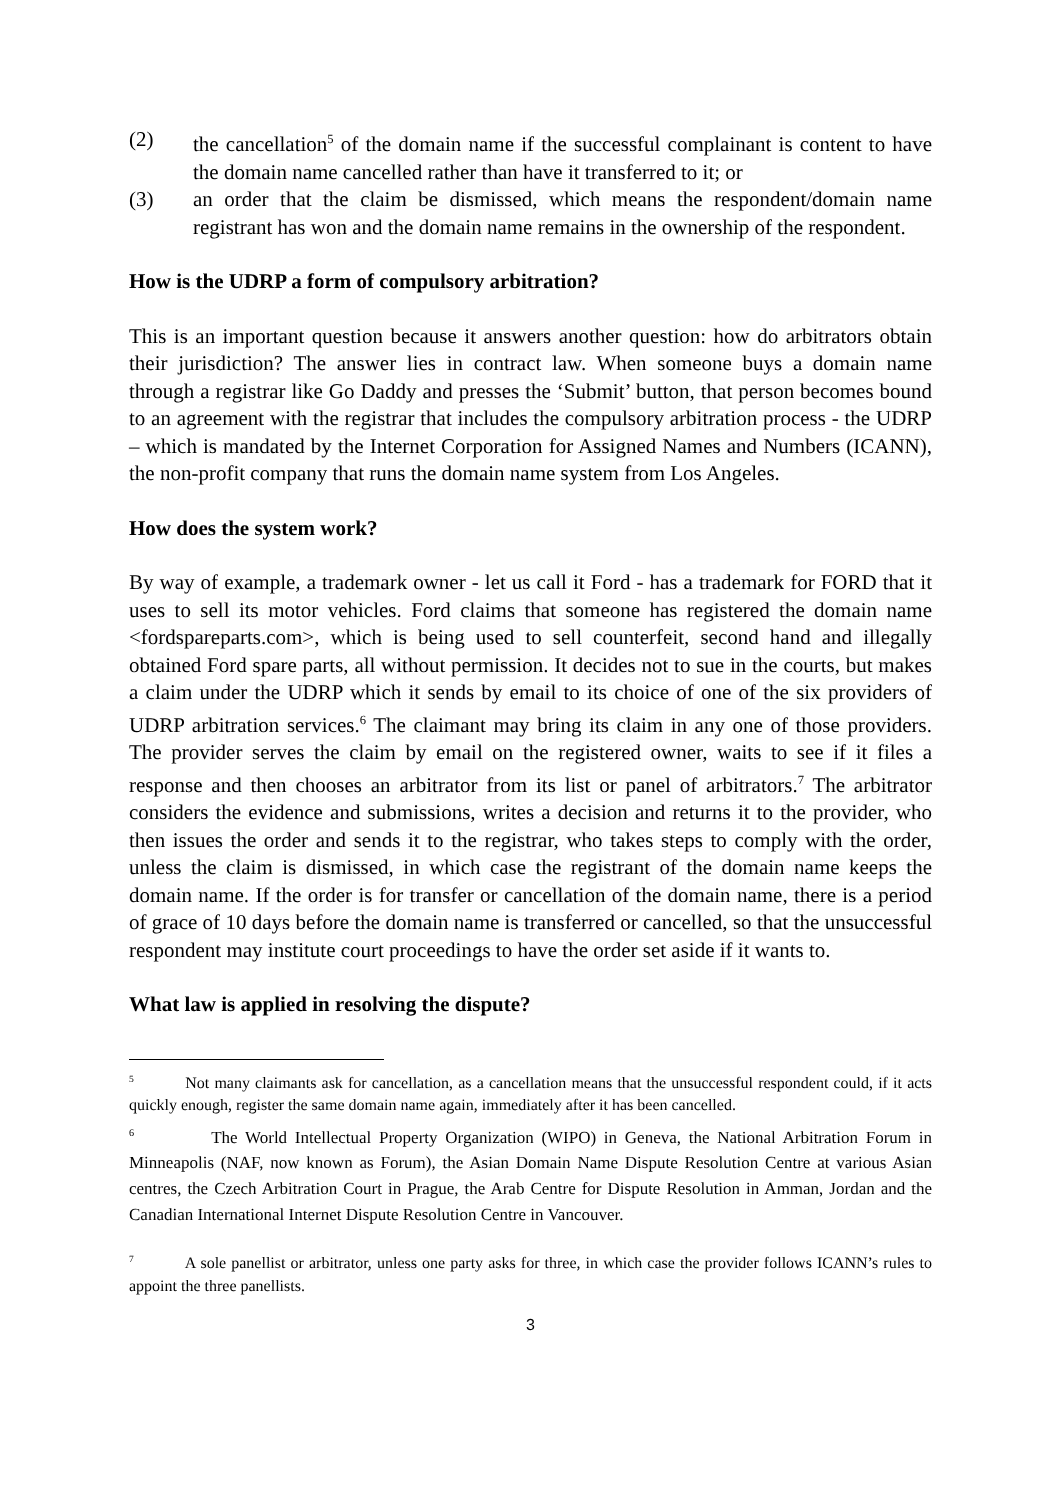(2) the cancellation<sup>5</sup> of the domain name if the successful complainant is content to have the domain name cancelled rather than have it transferred to it; or
(3) an order that the claim be dismissed, which means the respondent/domain name registrant has won and the domain name remains in the ownership of the respondent.
How is the UDRP a form of compulsory arbitration?
This is an important question because it answers another question: how do arbitrators obtain their jurisdiction? The answer lies in contract law. When someone buys a domain name through a registrar like Go Daddy and presses the ‘Submit’ button, that person becomes bound to an agreement with the registrar that includes the compulsory arbitration process - the UDRP – which is mandated by the Internet Corporation for Assigned Names and Numbers (ICANN), the non-profit company that runs the domain name system from Los Angeles.
How does the system work?
By way of example, a trademark owner - let us call it Ford - has a trademark for FORD that it uses to sell its motor vehicles. Ford claims that someone has registered the domain name <fordspareparts.com>, which is being used to sell counterfeit, second hand and illegally obtained Ford spare parts, all without permission. It decides not to sue in the courts, but makes a claim under the UDRP which it sends by email to its choice of one of the six providers of UDRP arbitration services.<sup>6</sup> The claimant may bring its claim in any one of those providers. The provider serves the claim by email on the registered owner, waits to see if it files a response and then chooses an arbitrator from its list or panel of arbitrators.<sup>7</sup> The arbitrator considers the evidence and submissions, writes a decision and returns it to the provider, who then issues the order and sends it to the registrar, who takes steps to comply with the order, unless the claim is dismissed, in which case the registrant of the domain name keeps the domain name. If the order is for transfer or cancellation of the domain name, there is a period of grace of 10 days before the domain name is transferred or cancelled, so that the unsuccessful respondent may institute court proceedings to have the order set aside if it wants to.
What law is applied in resolving the dispute?
<sup>5</sup> Not many claimants ask for cancellation, as a cancellation means that the unsuccessful respondent could, if it acts quickly enough, register the same domain name again, immediately after it has been cancelled.
<sup>6</sup> The World Intellectual Property Organization (WIPO) in Geneva, the National Arbitration Forum in Minneapolis (NAF, now known as Forum), the Asian Domain Name Dispute Resolution Centre at various Asian centres, the Czech Arbitration Court in Prague, the Arab Centre for Dispute Resolution in Amman, Jordan and the Canadian International Internet Dispute Resolution Centre in Vancouver.
<sup>7</sup> A sole panellist or arbitrator, unless one party asks for three, in which case the provider follows ICANN’s rules to appoint the three panellists.
3